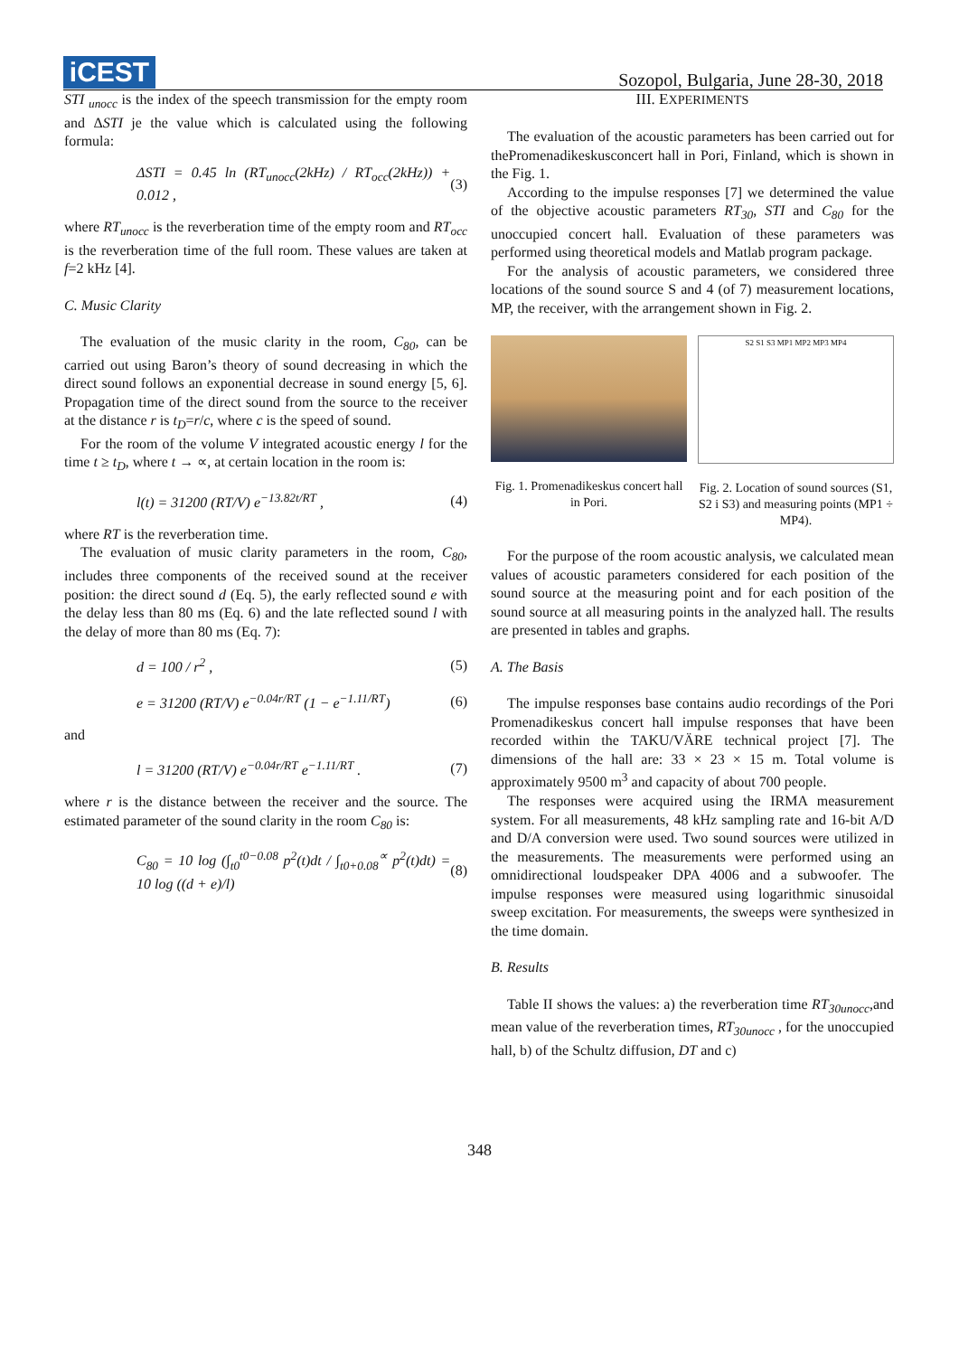iCEST
Sozopol, Bulgaria, June 28-30, 2018
STI <sub>unocc</sub> is the index of the speech transmission for the empty room and ΔSTI je the value which is calculated using the following formula:
ΔSTI = 0.45 ln (RT<sub>unocc</sub>(2kHz) / RT<sub>occ</sub>(2kHz)) + 0.012 , (3)
where RT<sub>unocc</sub> is the reverberation time of the empty room and RT<sub>occ</sub> is the reverberation time of the full room. These values are taken at f=2 kHz [4].
C. Music Clarity
The evaluation of the music clarity in the room, C<sub>80</sub>, can be carried out using Baron’s theory of sound decreasing in which the direct sound follows an exponential decrease in sound energy [5, 6]. Propagation time of the direct sound from the source to the receiver at the distance r is t<sub>D</sub>=r/c, where c is the speed of sound.
For the room of the volume V integrated acoustic energy l for the time t ≥ t<sub>D</sub>, where t → ∝, at certain location in the room is:
l(t) = 31200 (RT/V) e<sup>−13.82t/RT</sup> , (4)
where RT is the reverberation time.
The evaluation of music clarity parameters in the room, C<sub>80</sub>, includes three components of the received sound at the receiver position: the direct sound d (Eq. 5), the early reflected sound e with the delay less than 80 ms (Eq. 6) and the late reflected sound l with the delay of more than 80 ms (Eq. 7):
d = 100 / r<sup>2</sup> , (5)
e = 31200 (RT/V) e<sup>−0.04r/RT</sup> (1 − e<sup>−1.11/RT</sup>) (6)
and
l = 31200 (RT/V) e<sup>−0.04r/RT</sup> e<sup>−1.11/RT</sup> . (7)
where r is the distance between the receiver and the source. The estimated parameter of the sound clarity in the room C<sub>80</sub> is:
C<sub>80</sub> = 10 log (∫<sub>t0</sub><sup>t0−0.08</sup> p<sup>2</sup>(t)dt / ∫<sub>t0+0.08</sub><sup>∝</sup> p<sup>2</sup>(t)dt) = 10 log ((d + e)/l) (8)
III. EXPERIMENTS
The evaluation of the acoustic parameters has been carried out for thePromenadikeskusconcert hall in Pori, Finland, which is shown in the Fig. 1.
According to the impulse responses [7] we determined the value of the objective acoustic parameters RT<sub>30</sub>, STI and C<sub>80</sub> for the unoccupied concert hall. Evaluation of these parameters was performed using theoretical models and Matlab program package.
For the analysis of acoustic parameters, we considered three locations of the sound source S and 4 (of 7) measurement locations, MP, the receiver, with the arrangement shown in Fig. 2.
Fig. 1. Promenadikeskus concert hall in Pori.
S2 S1 S3 MP1 MP2 MP3 MP4
Fig. 2. Location of sound sources (S1, S2 i S3) and measuring points (MP1 ÷ MP4).
For the purpose of the room acoustic analysis, we calculated mean values of acoustic parameters considered for each position of the sound source at the measuring point and for each position of the sound source at all measuring points in the analyzed hall. The results are presented in tables and graphs.
A. The Basis
The impulse responses base contains audio recordings of the Pori Promenadikeskus concert hall impulse responses that have been recorded within the TAKU/VÄRE technical project [7]. The dimensions of the hall are: 33 × 23 × 15 m. Total volume is approximately 9500 m<sup>3</sup> and capacity of about 700 people.
The responses were acquired using the IRMA measurement system. For all measurements, 48 kHz sampling rate and 16-bit A/D and D/A conversion were used. Two sound sources were utilized in the measurements. The measurements were performed using an omnidirectional loudspeaker DPA 4006 and a subwoofer. The impulse responses were measured using logarithmic sinusoidal sweep excitation. For measurements, the sweeps were synthesized in the time domain.
B. Results
Table II shows the values: a) the reverberation time RT<sub>30unocc</sub>,and mean value of the reverberation times, RT<sub>30unocc</sub> , for the unoccupied hall, b) of the Schultz diffusion, DT and c)
348